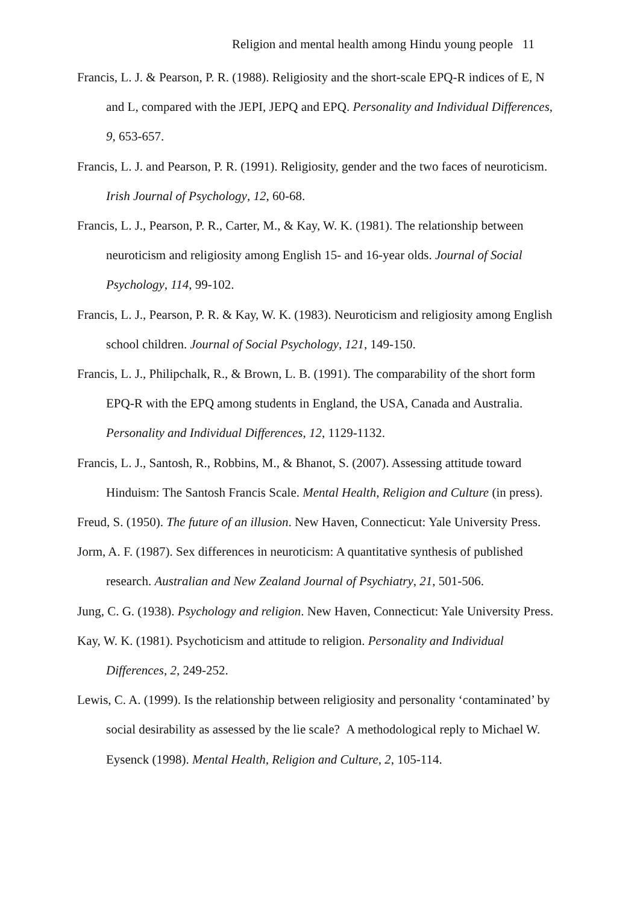Religion and mental health among Hindu young people 11
Francis, L. J. & Pearson, P. R. (1988). Religiosity and the short-scale EPQ-R indices of E, N and L, compared with the JEPI, JEPQ and EPQ. Personality and Individual Differences, 9, 653-657.
Francis, L. J. and Pearson, P. R. (1991). Religiosity, gender and the two faces of neuroticism. Irish Journal of Psychology, 12, 60-68.
Francis, L. J., Pearson, P. R., Carter, M., & Kay, W. K. (1981). The relationship between neuroticism and religiosity among English 15- and 16-year olds. Journal of Social Psychology, 114, 99-102.
Francis, L. J., Pearson, P. R. & Kay, W. K. (1983). Neuroticism and religiosity among English school children. Journal of Social Psychology, 121, 149-150.
Francis, L. J., Philipchalk, R., & Brown, L. B. (1991). The comparability of the short form EPQ-R with the EPQ among students in England, the USA, Canada and Australia. Personality and Individual Differences, 12, 1129-1132.
Francis, L. J., Santosh, R., Robbins, M., & Bhanot, S. (2007). Assessing attitude toward Hinduism: The Santosh Francis Scale. Mental Health, Religion and Culture (in press).
Freud, S. (1950). The future of an illusion. New Haven, Connecticut: Yale University Press.
Jorm, A. F. (1987). Sex differences in neuroticism: A quantitative synthesis of published research. Australian and New Zealand Journal of Psychiatry, 21, 501-506.
Jung, C. G. (1938). Psychology and religion. New Haven, Connecticut: Yale University Press.
Kay, W. K. (1981). Psychoticism and attitude to religion. Personality and Individual Differences, 2, 249-252.
Lewis, C. A. (1999). Is the relationship between religiosity and personality ‘contaminated’ by social desirability as assessed by the lie scale? A methodological reply to Michael W. Eysenck (1998). Mental Health, Religion and Culture, 2, 105-114.